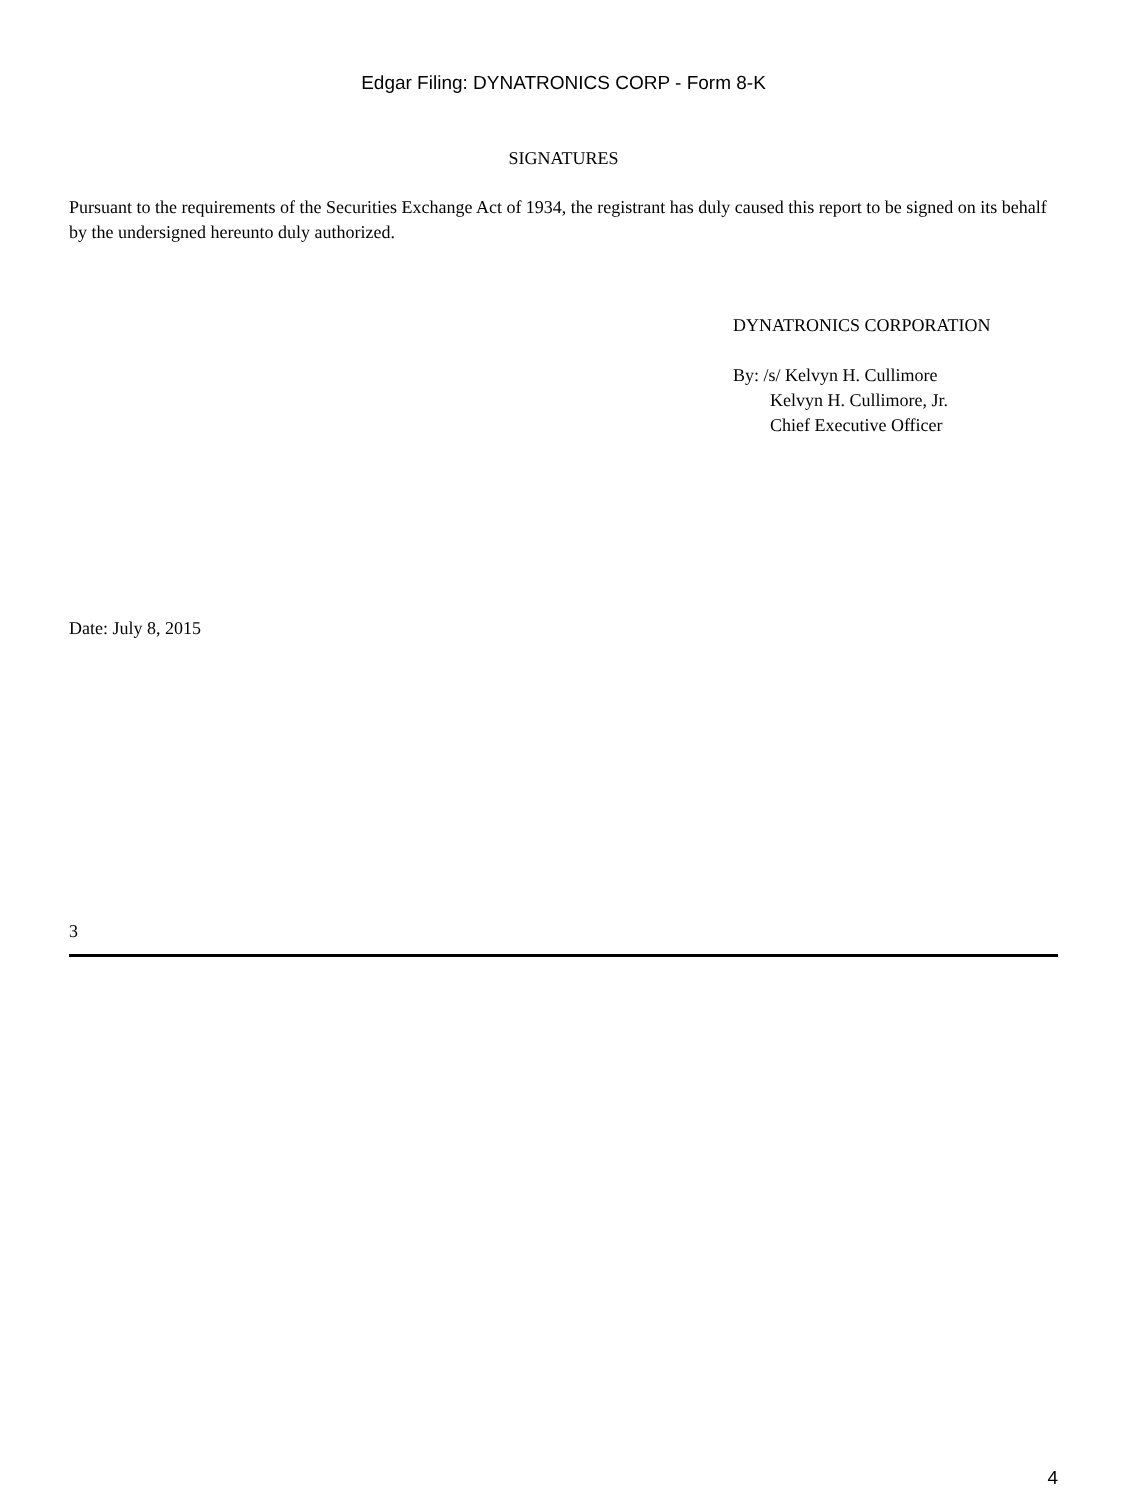Edgar Filing: DYNATRONICS CORP - Form 8-K
SIGNATURES
Pursuant to the requirements of the Securities Exchange Act of 1934, the registrant has duly caused this report to be signed on its behalf by the undersigned hereunto duly authorized.
DYNATRONICS CORPORATION
By: /s/ Kelvyn H. Cullimore
Kelvyn H. Cullimore, Jr.
Chief Executive Officer
Date: July 8, 2015
3
4